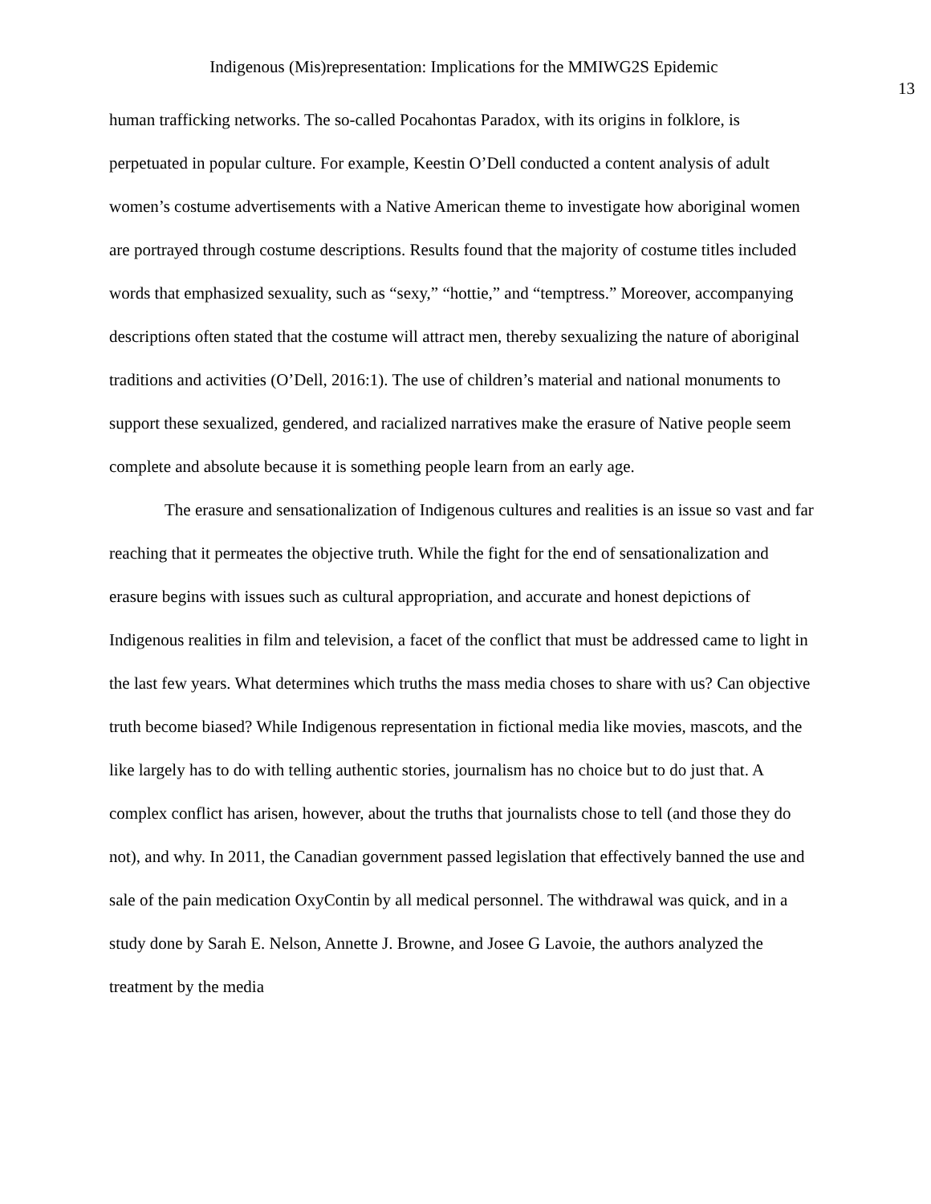Indigenous (Mis)representation: Implications for the MMIWG2S Epidemic
13
human trafficking networks. The so-called Pocahontas Paradox, with its origins in folklore, is perpetuated in popular culture. For example, Keestin O’Dell conducted a content analysis of adult women’s costume advertisements with a Native American theme to investigate how aboriginal women are portrayed through costume descriptions. Results found that the majority of costume titles included words that emphasized sexuality, such as “sexy,” “hottie,” and “temptress.” Moreover, accompanying descriptions often stated that the costume will attract men, thereby sexualizing the nature of aboriginal traditions and activities (O’Dell, 2016:1). The use of children’s material and national monuments to support these sexualized, gendered, and racialized narratives make the erasure of Native people seem complete and absolute because it is something people learn from an early age.
The erasure and sensationalization of Indigenous cultures and realities is an issue so vast and far reaching that it permeates the objective truth. While the fight for the end of sensationalization and erasure begins with issues such as cultural appropriation, and accurate and honest depictions of Indigenous realities in film and television, a facet of the conflict that must be addressed came to light in the last few years. What determines which truths the mass media choses to share with us? Can objective truth become biased? While Indigenous representation in fictional media like movies, mascots, and the like largely has to do with telling authentic stories, journalism has no choice but to do just that. A complex conflict has arisen, however, about the truths that journalists chose to tell (and those they do not), and why. In 2011, the Canadian government passed legislation that effectively banned the use and sale of the pain medication OxyContin by all medical personnel. The withdrawal was quick, and in a study done by Sarah E. Nelson, Annette J. Browne, and Josee G Lavoie, the authors analyzed the treatment by the media